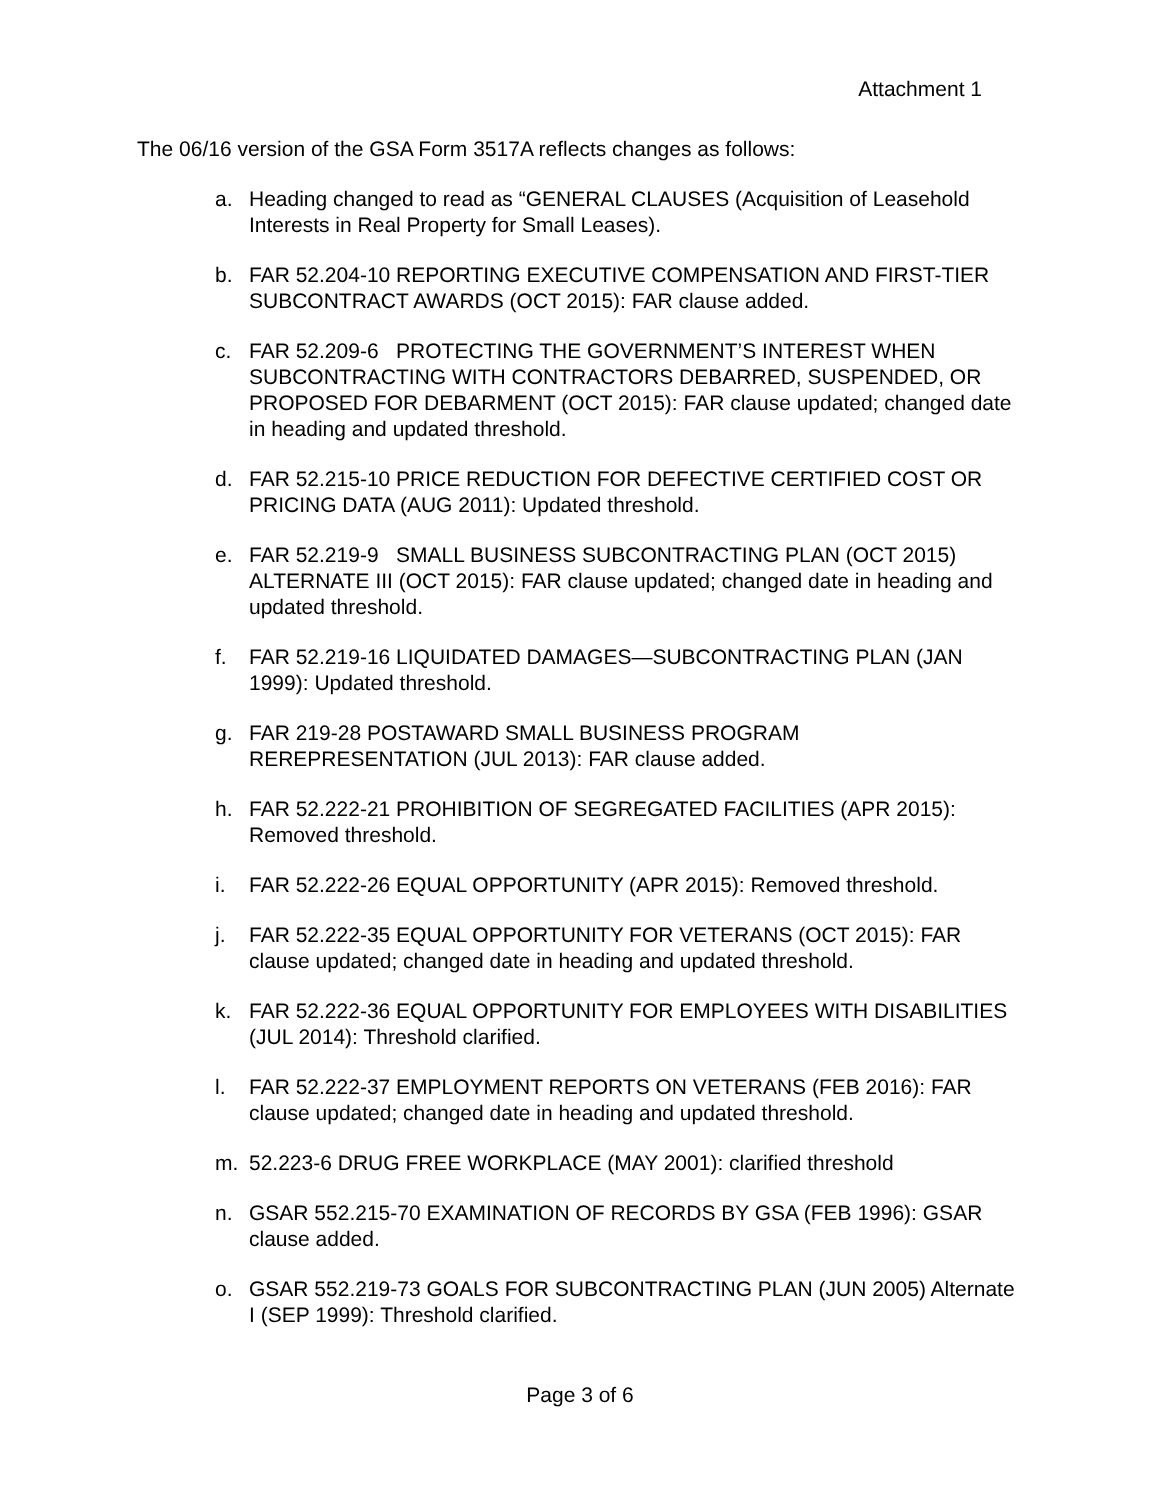Attachment 1
The 06/16 version of the GSA Form 3517A reflects changes as follows:
a. Heading changed to read as “GENERAL CLAUSES (Acquisition of Leasehold Interests in Real Property for Small Leases).
b. FAR 52.204-10 REPORTING EXECUTIVE COMPENSATION AND FIRST-TIER SUBCONTRACT AWARDS (OCT 2015): FAR clause added.
c. FAR 52.209-6 PROTECTING THE GOVERNMENT’S INTEREST WHEN SUBCONTRACTING WITH CONTRACTORS DEBARRED, SUSPENDED, OR PROPOSED FOR DEBARMENT (OCT 2015): FAR clause updated; changed date in heading and updated threshold.
d. FAR 52.215-10 PRICE REDUCTION FOR DEFECTIVE CERTIFIED COST OR PRICING DATA (AUG 2011): Updated threshold.
e. FAR 52.219-9 SMALL BUSINESS SUBCONTRACTING PLAN (OCT 2015) ALTERNATE III (OCT 2015): FAR clause updated; changed date in heading and updated threshold.
f. FAR 52.219-16 LIQUIDATED DAMAGES—SUBCONTRACTING PLAN (JAN 1999): Updated threshold.
g. FAR 219-28 POSTAWARD SMALL BUSINESS PROGRAM REREPRESENTATION (JUL 2013): FAR clause added.
h. FAR 52.222-21 PROHIBITION OF SEGREGATED FACILITIES (APR 2015): Removed threshold.
i. FAR 52.222-26 EQUAL OPPORTUNITY (APR 2015): Removed threshold.
j. FAR 52.222-35 EQUAL OPPORTUNITY FOR VETERANS (OCT 2015): FAR clause updated; changed date in heading and updated threshold.
k. FAR 52.222-36 EQUAL OPPORTUNITY FOR EMPLOYEES WITH DISABILITIES (JUL 2014): Threshold clarified.
l. FAR 52.222-37 EMPLOYMENT REPORTS ON VETERANS (FEB 2016): FAR clause updated; changed date in heading and updated threshold.
m. 52.223-6 DRUG FREE WORKPLACE (MAY 2001): clarified threshold
n. GSAR 552.215-70 EXAMINATION OF RECORDS BY GSA (FEB 1996): GSAR clause added.
o. GSAR 552.219-73 GOALS FOR SUBCONTRACTING PLAN (JUN 2005) Alternate I (SEP 1999): Threshold clarified.
Page 3 of 6